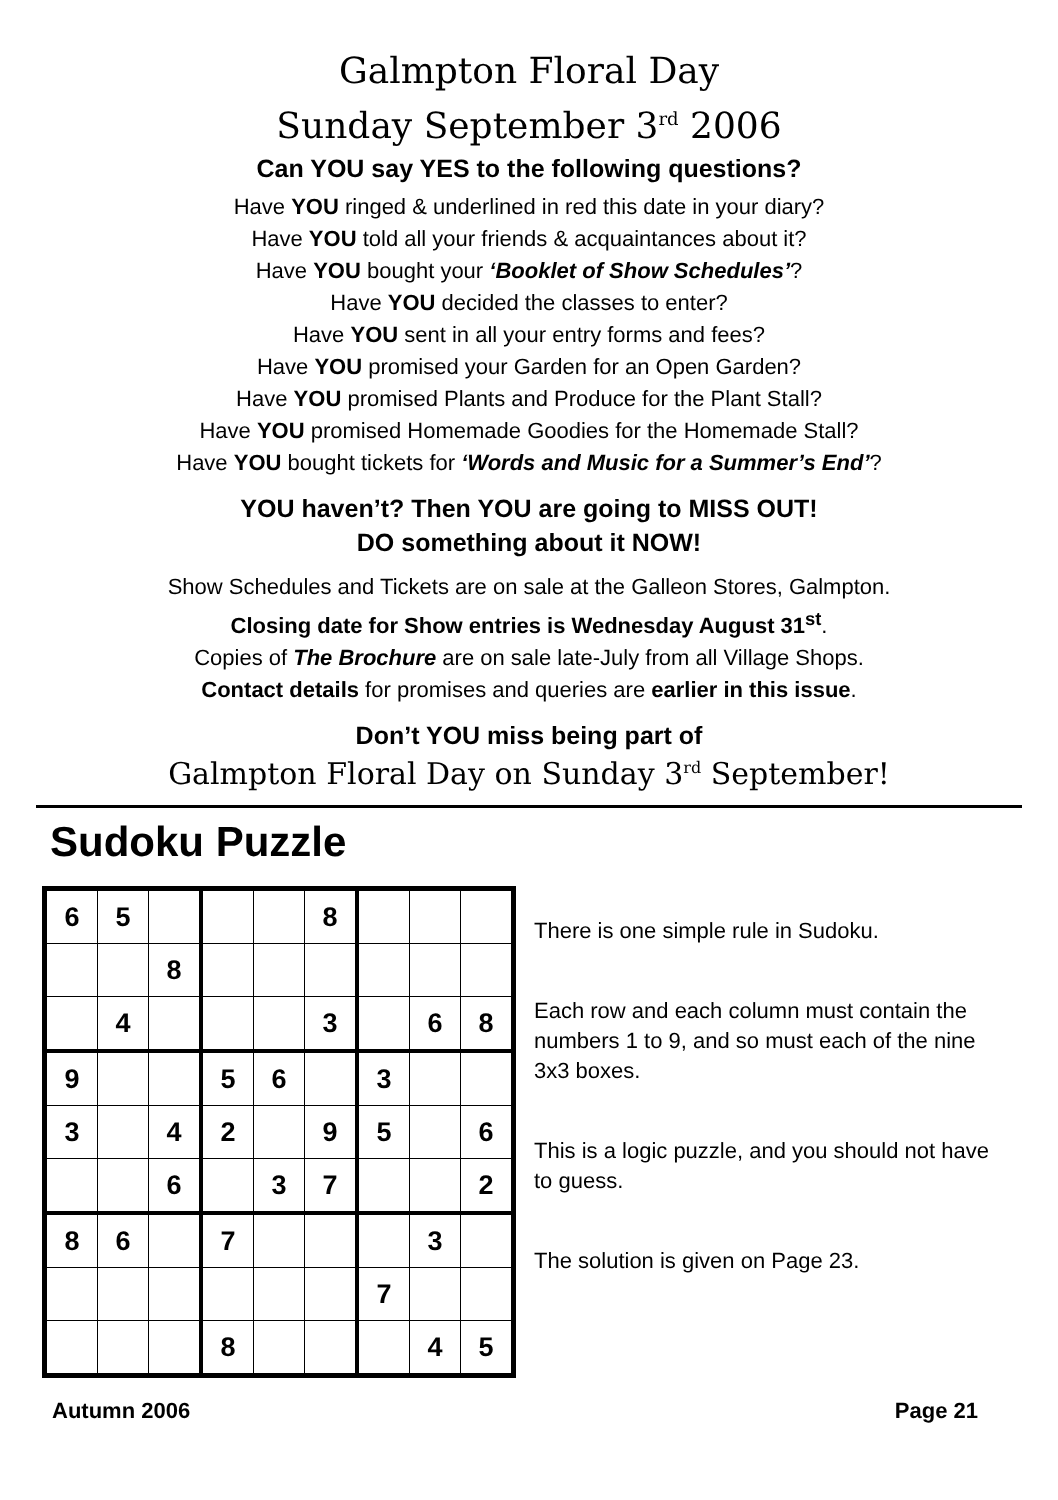Galmpton Floral Day
Sunday September 3<sup>rd</sup> 2006
Can YOU say YES to the following questions?
Have YOU ringed & underlined in red this date in your diary?
Have YOU told all your friends & acquaintances about it?
Have YOU bought your ‘Booklet of Show Schedules’?
Have YOU decided the classes to enter?
Have YOU sent in all your entry forms and fees?
Have YOU promised your Garden for an Open Garden?
Have YOU promised Plants and Produce for the Plant Stall?
Have YOU promised Homemade Goodies for the Homemade Stall?
Have YOU bought tickets for ‘Words and Music for a Summer’s End’?
YOU haven’t? Then YOU are going to MISS OUT!
DO something about it NOW!
Show Schedules and Tickets are on sale at the Galleon Stores, Galmpton.
Closing date for Show entries is Wednesday August 31<sup>st</sup>.
Copies of The Brochure are on sale late-July from all Village Shops.
Contact details for promises and queries are earlier in this issue.
Don’t YOU miss being part of
Galmpton Floral Day on Sunday 3<sup>rd</sup> September!
Sudoku Puzzle
| 6 | 5 | | | | 8 | | | |
| | | 8 | | | | | | |
| | 4 | | | | 3 | | 6 | 8 |
| 9 | | | 5 | 6 | | 3 | | |
| 3 | | 4 | 2 | | 9 | 5 | | 6 |
| | | 6 | | 3 | 7 | | | 2 |
| 8 | 6 | | 7 | | | | 3 | |
| | | | | | | 7 | | |
| | | | 8 | | | | 4 | 5 |
There is one simple rule in Sudoku.
Each row and each column must contain the numbers 1 to 9, and so must each of the nine 3x3 boxes.
This is a logic puzzle, and you should not have to guess.
The solution is given on Page 23.
Autumn 2006 Page 21